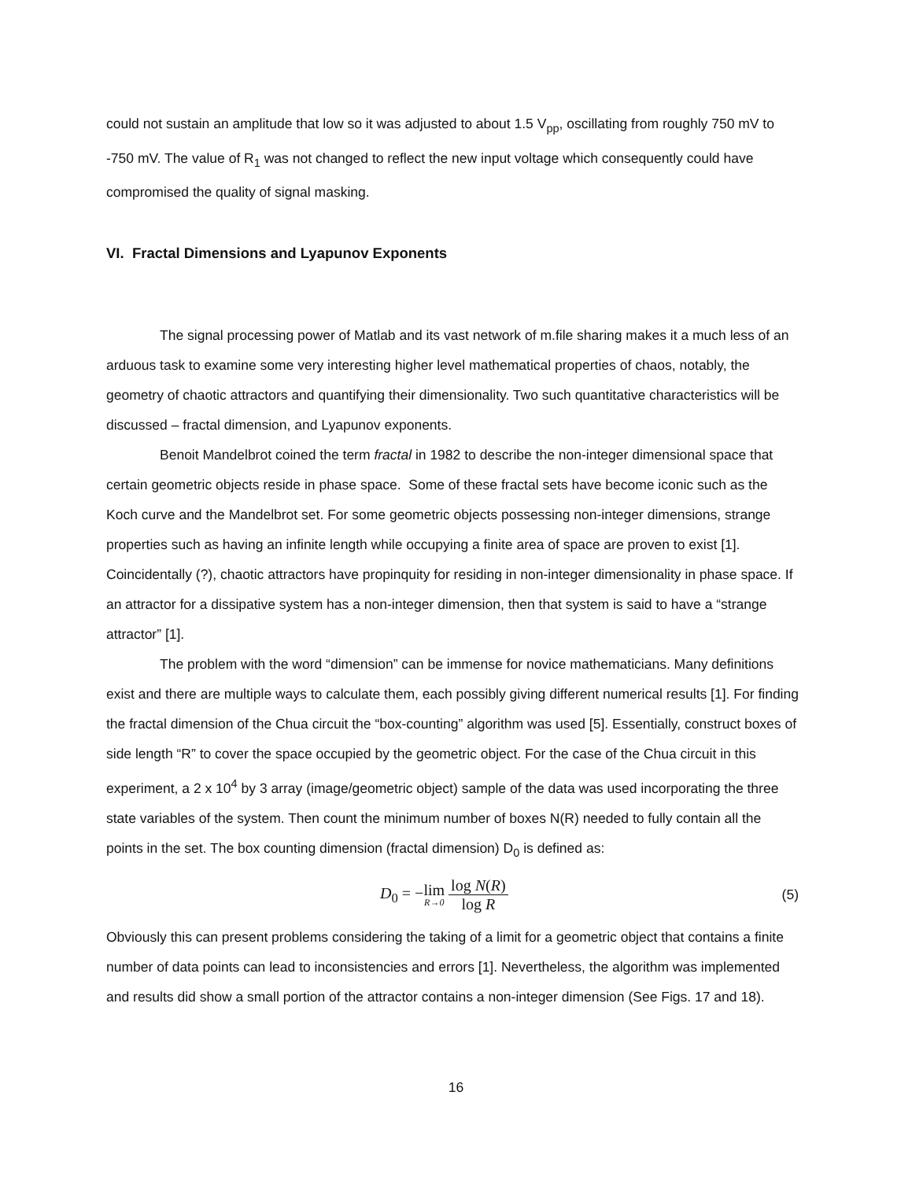could not sustain an amplitude that low so it was adjusted to about 1.5 V<sub>pp</sub>, oscillating from roughly 750 mV to -750 mV. The value of R<sub>1</sub> was not changed to reflect the new input voltage which consequently could have compromised the quality of signal masking.
VI. Fractal Dimensions and Lyapunov Exponents
The signal processing power of Matlab and its vast network of m.file sharing makes it a much less of an arduous task to examine some very interesting higher level mathematical properties of chaos, notably, the geometry of chaotic attractors and quantifying their dimensionality. Two such quantitative characteristics will be discussed – fractal dimension, and Lyapunov exponents.
Benoit Mandelbrot coined the term fractal in 1982 to describe the non-integer dimensional space that certain geometric objects reside in phase space. Some of these fractal sets have become iconic such as the Koch curve and the Mandelbrot set. For some geometric objects possessing non-integer dimensions, strange properties such as having an infinite length while occupying a finite area of space are proven to exist [1]. Coincidentally (?), chaotic attractors have propinquity for residing in non-integer dimensionality in phase space. If an attractor for a dissipative system has a non-integer dimension, then that system is said to have a “strange attractor” [1].
The problem with the word “dimension” can be immense for novice mathematicians. Many definitions exist and there are multiple ways to calculate them, each possibly giving different numerical results [1]. For finding the fractal dimension of the Chua circuit the “box-counting” algorithm was used [5]. Essentially, construct boxes of side length “R” to cover the space occupied by the geometric object. For the case of the Chua circuit in this experiment, a 2 x 10<sup>4</sup> by 3 array (image/geometric object) sample of the data was used incorporating the three state variables of the system. Then count the minimum number of boxes N(R) needed to fully contain all the points in the set. The box counting dimension (fractal dimension) D<sub>0</sub> is defined as:
D<sub>0</sub> = −lim R→0 log N(R) log R (5)
Obviously this can present problems considering the taking of a limit for a geometric object that contains a finite number of data points can lead to inconsistencies and errors [1]. Nevertheless, the algorithm was implemented and results did show a small portion of the attractor contains a non-integer dimension (See Figs. 17 and 18).
16